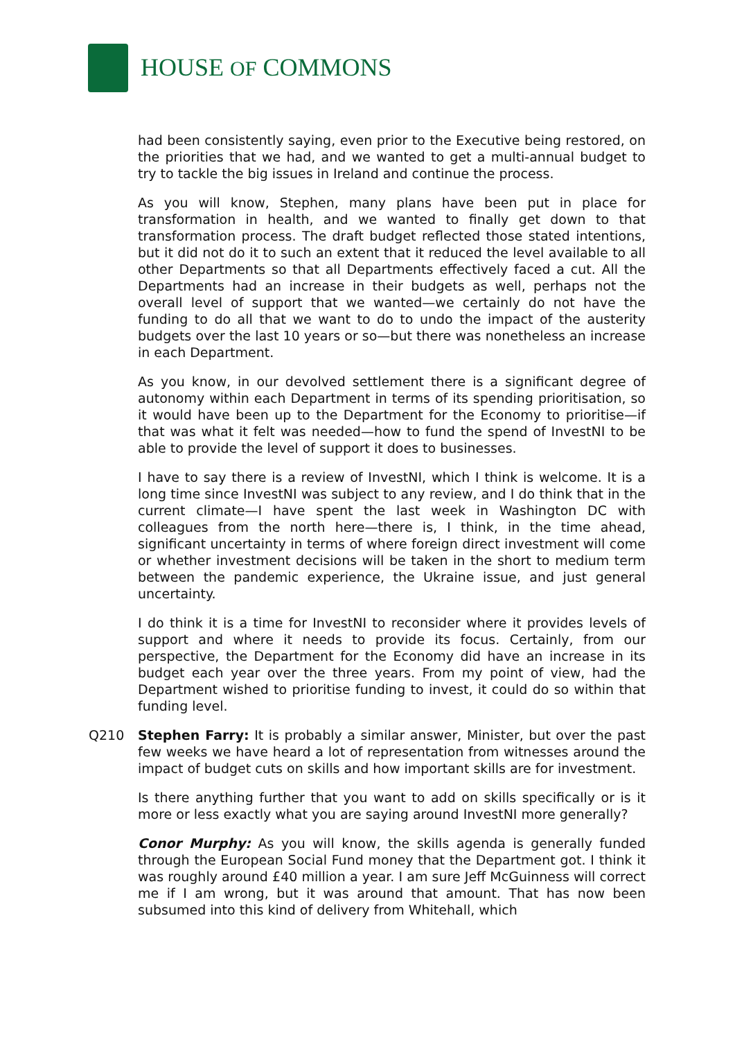HOUSE OF COMMONS
had been consistently saying, even prior to the Executive being restored, on the priorities that we had, and we wanted to get a multi-annual budget to try to tackle the big issues in Ireland and continue the process.
As you will know, Stephen, many plans have been put in place for transformation in health, and we wanted to finally get down to that transformation process. The draft budget reflected those stated intentions, but it did not do it to such an extent that it reduced the level available to all other Departments so that all Departments effectively faced a cut. All the Departments had an increase in their budgets as well, perhaps not the overall level of support that we wanted—we certainly do not have the funding to do all that we want to do to undo the impact of the austerity budgets over the last 10 years or so—but there was nonetheless an increase in each Department.
As you know, in our devolved settlement there is a significant degree of autonomy within each Department in terms of its spending prioritisation, so it would have been up to the Department for the Economy to prioritise—if that was what it felt was needed—how to fund the spend of InvestNI to be able to provide the level of support it does to businesses.
I have to say there is a review of InvestNI, which I think is welcome. It is a long time since InvestNI was subject to any review, and I do think that in the current climate—I have spent the last week in Washington DC with colleagues from the north here—there is, I think, in the time ahead, significant uncertainty in terms of where foreign direct investment will come or whether investment decisions will be taken in the short to medium term between the pandemic experience, the Ukraine issue, and just general uncertainty.
I do think it is a time for InvestNI to reconsider where it provides levels of support and where it needs to provide its focus. Certainly, from our perspective, the Department for the Economy did have an increase in its budget each year over the three years. From my point of view, had the Department wished to prioritise funding to invest, it could do so within that funding level.
Q210 Stephen Farry: It is probably a similar answer, Minister, but over the past few weeks we have heard a lot of representation from witnesses around the impact of budget cuts on skills and how important skills are for investment.
Is there anything further that you want to add on skills specifically or is it more or less exactly what you are saying around InvestNI more generally?
Conor Murphy: As you will know, the skills agenda is generally funded through the European Social Fund money that the Department got. I think it was roughly around £40 million a year. I am sure Jeff McGuinness will correct me if I am wrong, but it was around that amount. That has now been subsumed into this kind of delivery from Whitehall, which